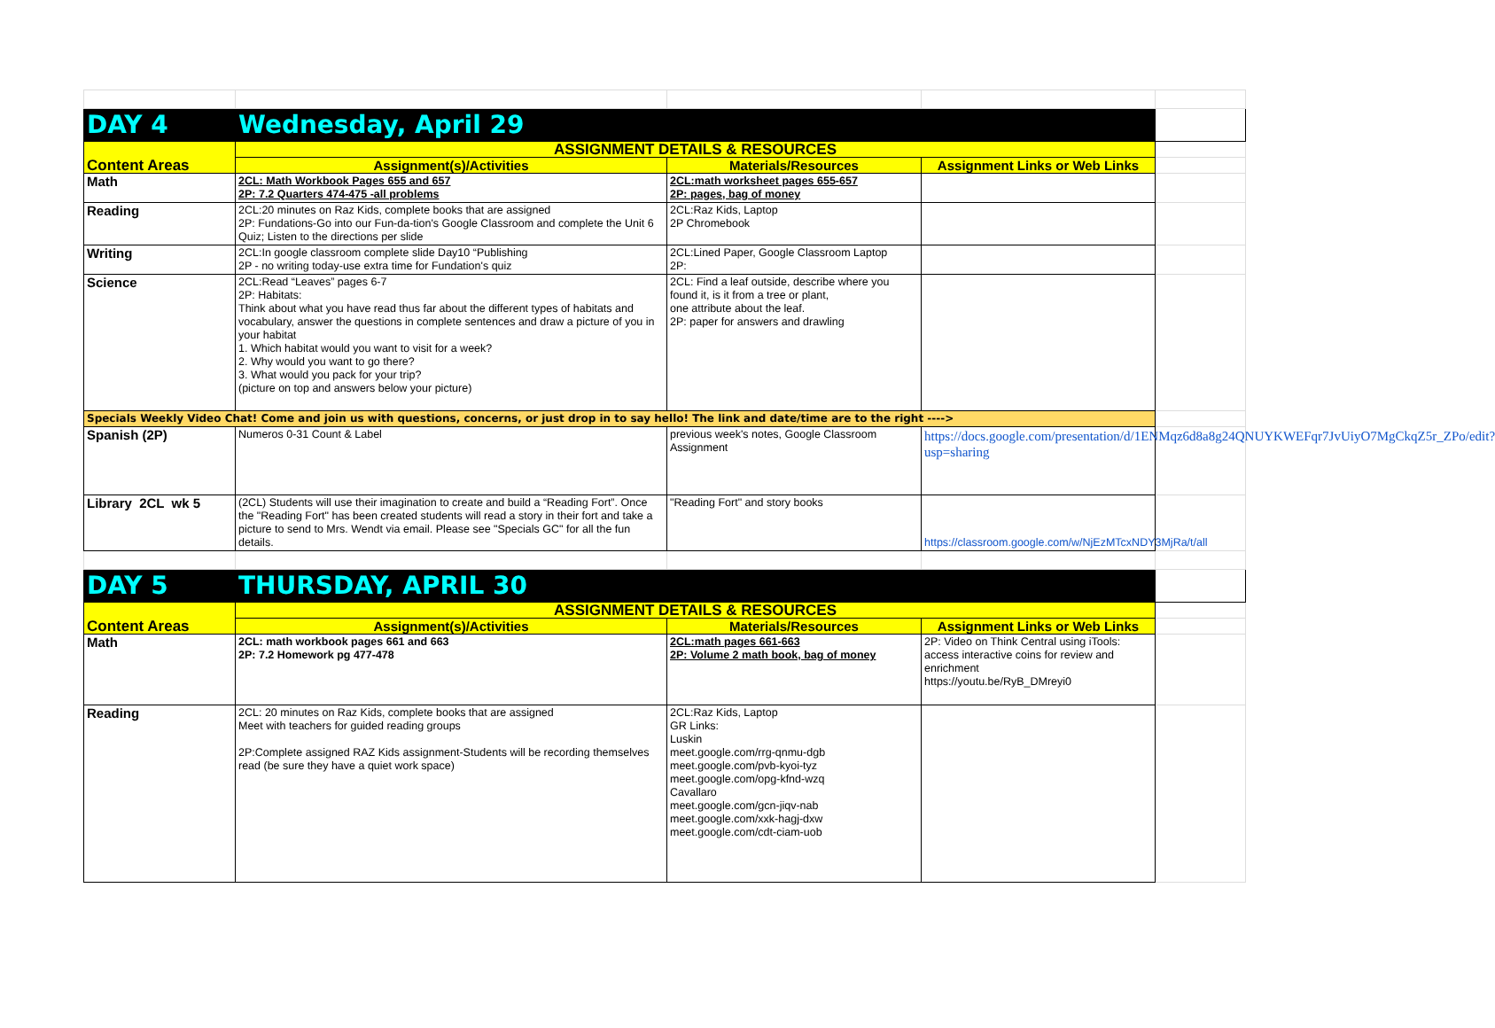| DAY 4 | Wednesday, April 29 | | | |
| Content Areas | ASSIGNMENT DETAILS & RESOURCES | | | |
| | Assignment(s)/Activities | Materials/Resources | Assignment Links or Web Links | |
| Math | 2CL: Math Workbook Pages 655 and 657 2P: 7.2 Quarters 474-475 -all problems | 2CL:math worksheet pages 655-657 2P: pages, bag of money | | |
| Reading | 2CL:20 minutes on Raz Kids, complete books that are assigned 2P: Fundations-Go into our Fun-da-tion's Google Classroom and complete the Unit 6 Quiz; Listen to the directions per slide | 2CL:Raz Kids, Laptop 2P Chromebook | | |
| Writing | 2CL:In google classroom complete slide Day10 “Publishing 2P - no writing today-use extra time for Fundation's quiz | 2CL:Lined Paper, Google Classroom Laptop 2P: | | |
| Science | 2CL:Read “Leaves” pages 6-7 2P: Habitats: Think about what you have read thus far about the different types of habitats and vocabulary, answer the questions in complete sentences and draw a picture of you in your habitat 1. Which habitat would you want to visit for a week? 2. Why would you want to go there? 3. What would you pack for your trip? (picture on top and answers below your picture) | 2CL: Find a leaf outside, describe where you found it, is it from a tree or plant, one attribute about the leaf. 2P: paper for answers and drawling | | |
| Specials Weekly Video Chat! Come and join us with questions, concerns, or just drop in to say hello! The link and date/time are to the right ----> | | | | |
| Spanish (2P) | Numeros 0-31 Count & Label | previous week's notes, Google Classroom Assignment | https://docs.google.com/presentation/d/1ENMqz6d8a8g24QNUYKWEFqr7JvUiyO7MgCkqZ5r_ZPo/edit?usp=sharing | |
| Library 2CL wk 5 | (2CL) Students will use their imagination to create and build a “Reading Fort”. Once the "Reading Fort" has been created students will read a story in their fort and take a picture to send to Mrs. Wendt via email. Please see "Specials GC" for all the fun details. | "Reading Fort" and story books | https://classroom.google.com/w/NjEzMTcxNDY3MjRa/t/all | |
| DAY 5 | THURSDAY, APRIL 30 | | | |
| Content Areas | ASSIGNMENT DETAILS & RESOURCES | | | |
| | Assignment(s)/Activities | Materials/Resources | Assignment Links or Web Links | |
| Math | 2CL: math workbook pages 661 and 663 2P: 7.2 Homework pg 477-478 | 2CL:math pages 661-663 2P: Volume 2 math book, bag of money | 2P: Video on Think Central using iTools: access interactive coins for review and enrichment https://youtu.be/RyB_DMreyi0 | |
| Reading | 2CL: 20 minutes on Raz Kids, complete books that are assigned Meet with teachers for guided reading groups 2P:Complete assigned RAZ Kids assignment-Students will be recording themselves read (be sure they have a quiet work space) | 2CL:Raz Kids, Laptop GR Links: Luskin meet.google.com/rrg-qnmu-dgb meet.google.com/pvb-kyoi-tyz meet.google.com/opg-kfnd-wzq Cavallaro meet.google.com/gcn-jiqv-nab meet.google.com/xxk-hagj-dxw meet.google.com/cdt-ciam-uob | | |